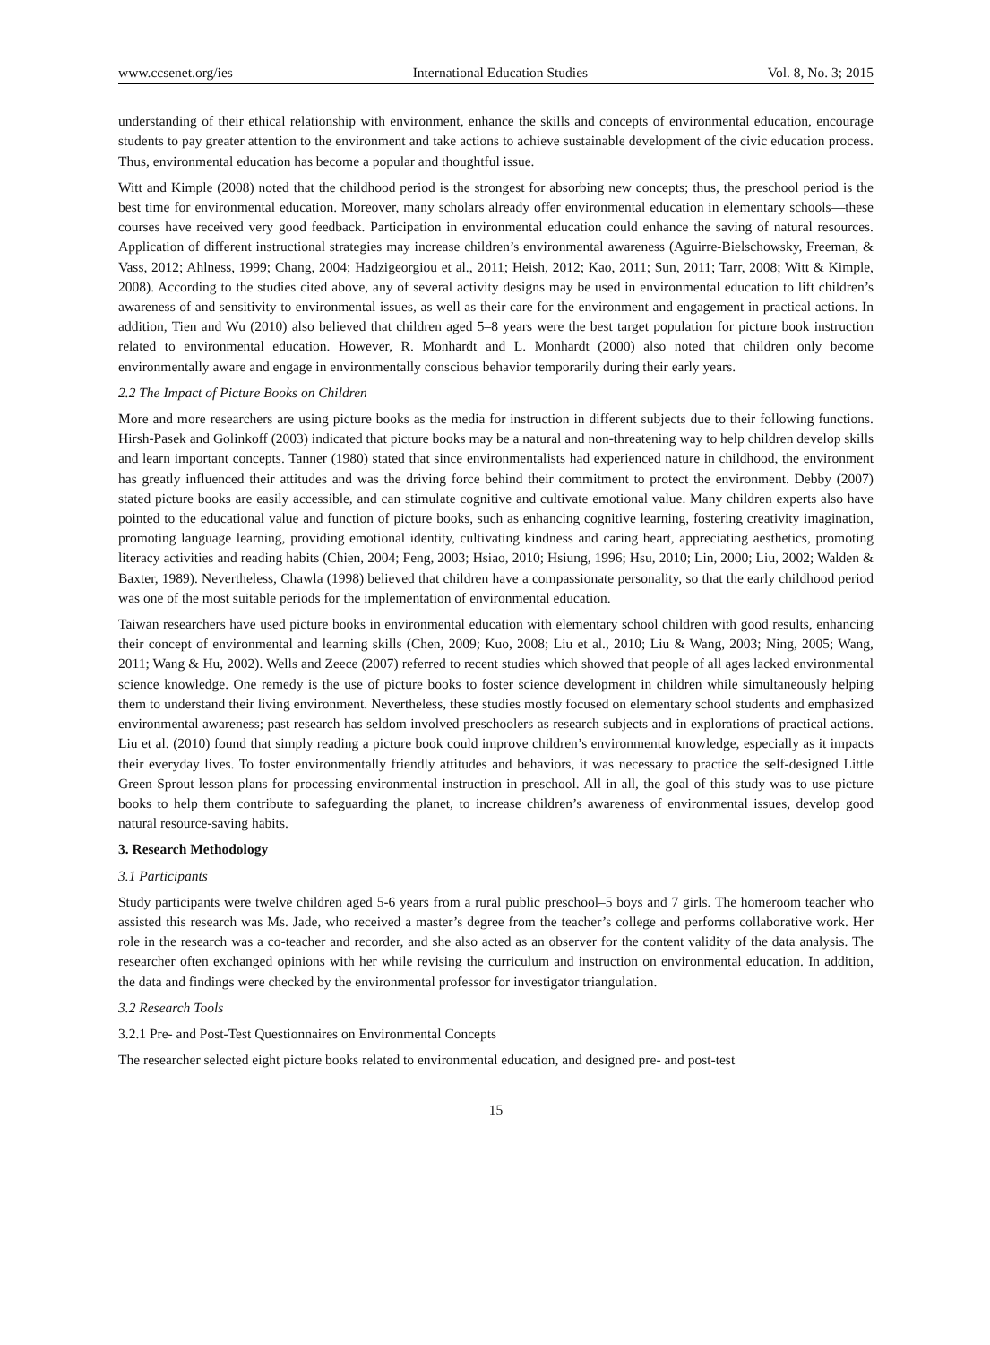www.ccsenet.org/ies International Education Studies Vol. 8, No. 3; 2015
understanding of their ethical relationship with environment, enhance the skills and concepts of environmental education, encourage students to pay greater attention to the environment and take actions to achieve sustainable development of the civic education process. Thus, environmental education has become a popular and thoughtful issue.
Witt and Kimple (2008) noted that the childhood period is the strongest for absorbing new concepts; thus, the preschool period is the best time for environmental education. Moreover, many scholars already offer environmental education in elementary schools—these courses have received very good feedback. Participation in environmental education could enhance the saving of natural resources. Application of different instructional strategies may increase children’s environmental awareness (Aguirre-Bielschowsky, Freeman, & Vass, 2012; Ahlness, 1999; Chang, 2004; Hadzigeorgiou et al., 2011; Heish, 2012; Kao, 2011; Sun, 2011; Tarr, 2008; Witt & Kimple, 2008). According to the studies cited above, any of several activity designs may be used in environmental education to lift children’s awareness of and sensitivity to environmental issues, as well as their care for the environment and engagement in practical actions. In addition, Tien and Wu (2010) also believed that children aged 5–8 years were the best target population for picture book instruction related to environmental education. However, R. Monhardt and L. Monhardt (2000) also noted that children only become environmentally aware and engage in environmentally conscious behavior temporarily during their early years.
2.2 The Impact of Picture Books on Children
More and more researchers are using picture books as the media for instruction in different subjects due to their following functions. Hirsh-Pasek and Golinkoff (2003) indicated that picture books may be a natural and non-threatening way to help children develop skills and learn important concepts. Tanner (1980) stated that since environmentalists had experienced nature in childhood, the environment has greatly influenced their attitudes and was the driving force behind their commitment to protect the environment. Debby (2007) stated picture books are easily accessible, and can stimulate cognitive and cultivate emotional value. Many children experts also have pointed to the educational value and function of picture books, such as enhancing cognitive learning, fostering creativity imagination, promoting language learning, providing emotional identity, cultivating kindness and caring heart, appreciating aesthetics, promoting literacy activities and reading habits (Chien, 2004; Feng, 2003; Hsiao, 2010; Hsiung, 1996; Hsu, 2010; Lin, 2000; Liu, 2002; Walden & Baxter, 1989). Nevertheless, Chawla (1998) believed that children have a compassionate personality, so that the early childhood period was one of the most suitable periods for the implementation of environmental education.
Taiwan researchers have used picture books in environmental education with elementary school children with good results, enhancing their concept of environmental and learning skills (Chen, 2009; Kuo, 2008; Liu et al., 2010; Liu & Wang, 2003; Ning, 2005; Wang, 2011; Wang & Hu, 2002). Wells and Zeece (2007) referred to recent studies which showed that people of all ages lacked environmental science knowledge. One remedy is the use of picture books to foster science development in children while simultaneously helping them to understand their living environment. Nevertheless, these studies mostly focused on elementary school students and emphasized environmental awareness; past research has seldom involved preschoolers as research subjects and in explorations of practical actions. Liu et al. (2010) found that simply reading a picture book could improve children’s environmental knowledge, especially as it impacts their everyday lives. To foster environmentally friendly attitudes and behaviors, it was necessary to practice the self-designed Little Green Sprout lesson plans for processing environmental instruction in preschool. All in all, the goal of this study was to use picture books to help them contribute to safeguarding the planet, to increase children’s awareness of environmental issues, develop good natural resource-saving habits.
3. Research Methodology
3.1 Participants
Study participants were twelve children aged 5-6 years from a rural public preschool–5 boys and 7 girls. The homeroom teacher who assisted this research was Ms. Jade, who received a master’s degree from the teacher’s college and performs collaborative work. Her role in the research was a co-teacher and recorder, and she also acted as an observer for the content validity of the data analysis. The researcher often exchanged opinions with her while revising the curriculum and instruction on environmental education. In addition, the data and findings were checked by the environmental professor for investigator triangulation.
3.2 Research Tools
3.2.1 Pre- and Post-Test Questionnaires on Environmental Concepts
The researcher selected eight picture books related to environmental education, and designed pre- and post-test
15